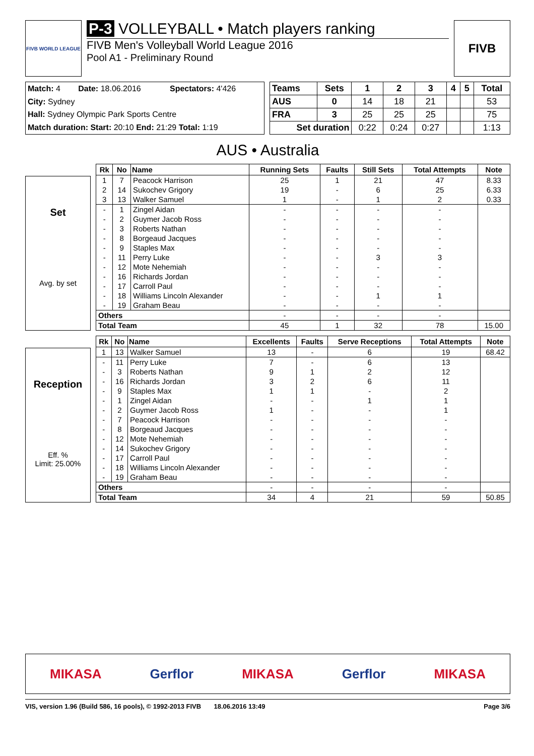FIVB WORLD LEAGUE
P-3 VOLLEYBALL • Match players ranking
FIVB Men's Volleyball World League 2016
Pool A1 - Preliminary Round
FIVB
| Match: 4 | Date: 18.06.2016 | Spectators: 4'426 |
| City: Sydney | | |
| Hall: Sydney Olympic Park Sports Centre | | |
| Match duration: Start: 20:10 End: 21:29 Total: 1:19 | | |
| Teams | Sets | 1 | 2 | 3 | 4 | 5 | Total |
| --- | --- | --- | --- | --- | --- | --- | --- |
| AUS | 0 | 14 | 18 | 21 | | | 53 |
| FRA | 3 | 25 | 25 | 25 | | | 75 |
| Set duration | | 0:22 | 0:24 | 0:27 | | | 1:13 |
AUS • Australia
Set
Avg. by set
| Rk | No | Name | Running Sets | Faults | Still Sets | Total Attempts | Note |
| --- | --- | --- | --- | --- | --- | --- | --- |
| 1 | 7 | Peacock Harrison | 25 | 1 | 21 | 47 | 8.33 |
| 2 | 14 | Sukochev Grigory | 19 | - | 6 | 25 | 6.33 |
| 3 | 13 | Walker Samuel | 1 | - | 1 | 2 | 0.33 |
| - | 1 | Zingel Aidan | - | - | - | - | |
| - | 2 | Guymer Jacob Ross | - | - | - | - | |
| - | 3 | Roberts Nathan | - | - | - | - | |
| - | 8 | Borgeaud Jacques | - | - | - | - | |
| - | 9 | Staples Max | - | - | - | - | |
| - | 11 | Perry Luke | - | - | 3 | 3 | |
| - | 12 | Mote Nehemiah | - | - | - | - | |
| - | 16 | Richards Jordan | - | - | - | - | |
| - | 17 | Carroll Paul | - | - | - | - | |
| - | 18 | Williams Lincoln Alexander | - | - | 1 | 1 | |
| - | 19 | Graham Beau | - | - | - | - | |
| Others | | | - | - | - | - | |
| Total Team | | | 45 | 1 | 32 | 78 | 15.00 |
Reception
Eff. %
Limit: 25.00%
| Rk | No | Name | Excellents | Faults | Serve Receptions | Total Attempts | Note |
| --- | --- | --- | --- | --- | --- | --- | --- |
| 1 | 13 | Walker Samuel | 13 | - | 6 | 19 | 68.42 |
| - | 11 | Perry Luke | 7 | - | 6 | 13 | |
| - | 3 | Roberts Nathan | 9 | 1 | 2 | 12 | |
| - | 16 | Richards Jordan | 3 | 2 | 6 | 11 | |
| - | 9 | Staples Max | 1 | 1 | - | 2 | |
| - | 1 | Zingel Aidan | - | - | 1 | 1 | |
| - | 2 | Guymer Jacob Ross | 1 | - | - | 1 | |
| - | 7 | Peacock Harrison | - | - | - | - | |
| - | 8 | Borgeaud Jacques | - | - | - | - | |
| - | 12 | Mote Nehemiah | - | - | - | - | |
| - | 14 | Sukochev Grigory | - | - | - | - | |
| - | 17 | Carroll Paul | - | - | - | - | |
| - | 18 | Williams Lincoln Alexander | - | - | - | - | |
| - | 19 | Graham Beau | - | - | - | - | |
| Others | | | - | - | - | - | |
| Total Team | | | 34 | 4 | 21 | 59 | 50.85 |
MIKASA Gerflor MIKASA Gerflor MIKASA
VIS, version 1.96 (Build 586, 16 pools), © 1992-2013 FIVB 18.06.2016 13:49 Page 3/6